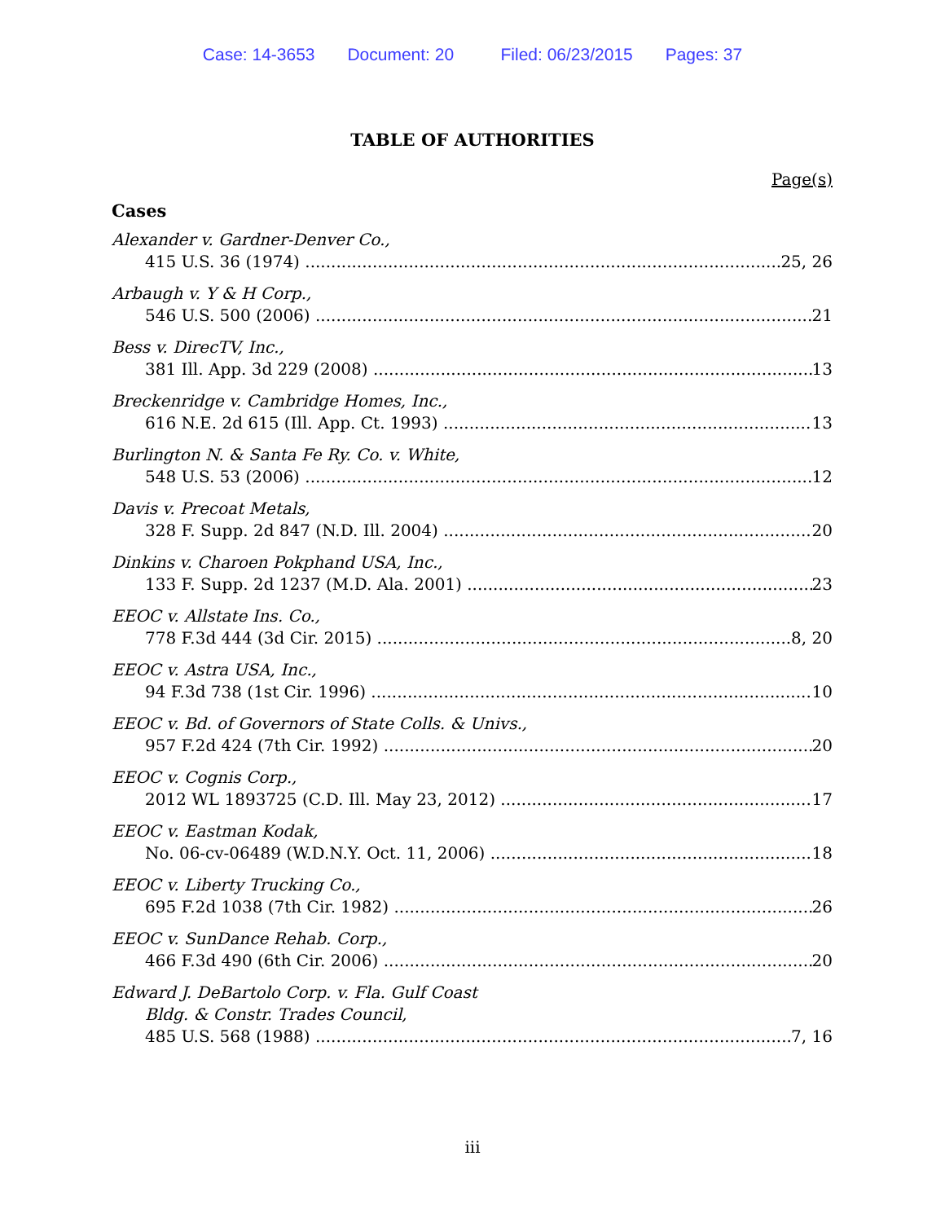Case: 14-3653 Document: 20 Filed: 06/23/2015 Pages: 37
TABLE OF AUTHORITIES
Page(s)
Cases
Alexander v. Gardner-Denver Co.,
415 U.S. 36 (1974) 25, 26
Arbaugh v. Y & H Corp.,
546 U.S. 500 (2006) 21
Bess v. DirecTV, Inc.,
381 Ill. App. 3d 229 (2008) 13
Breckenridge v. Cambridge Homes, Inc.,
616 N.E. 2d 615 (Ill. App. Ct. 1993) 13
Burlington N. & Santa Fe Ry. Co. v. White,
548 U.S. 53 (2006) 12
Davis v. Precoat Metals,
328 F. Supp. 2d 847 (N.D. Ill. 2004) 20
Dinkins v. Charoen Pokphand USA, Inc.,
133 F. Supp. 2d 1237 (M.D. Ala. 2001) 23
EEOC v. Allstate Ins. Co.,
778 F.3d 444 (3d Cir. 2015) 8, 20
EEOC v. Astra USA, Inc.,
94 F.3d 738 (1st Cir. 1996) 10
EEOC v. Bd. of Governors of State Colls. & Univs.,
957 F.2d 424 (7th Cir. 1992) 20
EEOC v. Cognis Corp.,
2012 WL 1893725 (C.D. Ill. May 23, 2012) 17
EEOC v. Eastman Kodak,
No. 06-cv-06489 (W.D.N.Y. Oct. 11, 2006) 18
EEOC v. Liberty Trucking Co.,
695 F.2d 1038 (7th Cir. 1982) 26
EEOC v. SunDance Rehab. Corp.,
466 F.3d 490 (6th Cir. 2006) 20
Edward J. DeBartolo Corp. v. Fla. Gulf Coast
Bldg. & Constr. Trades Council,
485 U.S. 568 (1988) 7, 16
iii